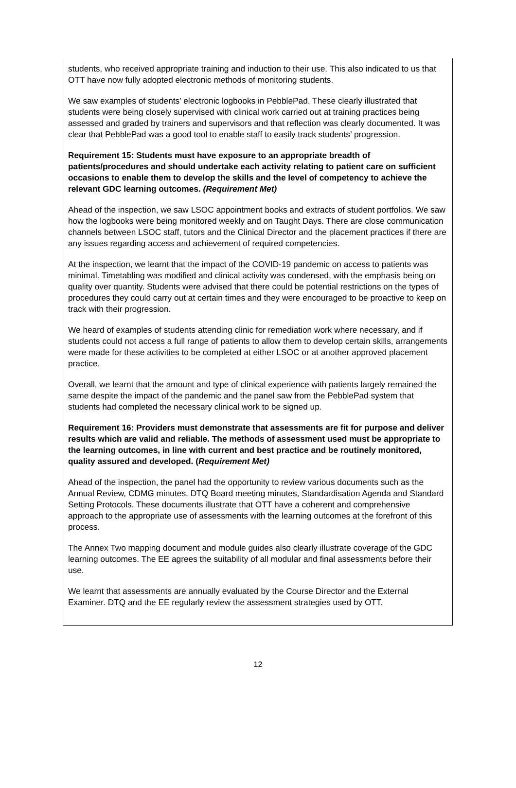students, who received appropriate training and induction to their use. This also indicated to us that OTT have now fully adopted electronic methods of monitoring students.
We saw examples of students’ electronic logbooks in PebblePad. These clearly illustrated that students were being closely supervised with clinical work carried out at training practices being assessed and graded by trainers and supervisors and that reflection was clearly documented. It was clear that PebblePad was a good tool to enable staff to easily track students’ progression.
Requirement 15: Students must have exposure to an appropriate breadth of patients/procedures and should undertake each activity relating to patient care on sufficient occasions to enable them to develop the skills and the level of competency to achieve the relevant GDC learning outcomes. (Requirement Met)
Ahead of the inspection, we saw LSOC appointment books and extracts of student portfolios. We saw how the logbooks were being monitored weekly and on Taught Days. There are close communication channels between LSOC staff, tutors and the Clinical Director and the placement practices if there are any issues regarding access and achievement of required competencies.
At the inspection, we learnt that the impact of the COVID-19 pandemic on access to patients was minimal. Timetabling was modified and clinical activity was condensed, with the emphasis being on quality over quantity. Students were advised that there could be potential restrictions on the types of procedures they could carry out at certain times and they were encouraged to be proactive to keep on track with their progression.
We heard of examples of students attending clinic for remediation work where necessary, and if students could not access a full range of patients to allow them to develop certain skills, arrangements were made for these activities to be completed at either LSOC or at another approved placement practice.
Overall, we learnt that the amount and type of clinical experience with patients largely remained the same despite the impact of the pandemic and the panel saw from the PebblePad system that students had completed the necessary clinical work to be signed up.
Requirement 16: Providers must demonstrate that assessments are fit for purpose and deliver results which are valid and reliable. The methods of assessment used must be appropriate to the learning outcomes, in line with current and best practice and be routinely monitored, quality assured and developed. (Requirement Met)
Ahead of the inspection, the panel had the opportunity to review various documents such as the Annual Review, CDMG minutes, DTQ Board meeting minutes, Standardisation Agenda and Standard Setting Protocols. These documents illustrate that OTT have a coherent and comprehensive approach to the appropriate use of assessments with the learning outcomes at the forefront of this process.
The Annex Two mapping document and module guides also clearly illustrate coverage of the GDC learning outcomes. The EE agrees the suitability of all modular and final assessments before their use.
We learnt that assessments are annually evaluated by the Course Director and the External Examiner. DTQ and the EE regularly review the assessment strategies used by OTT.
12